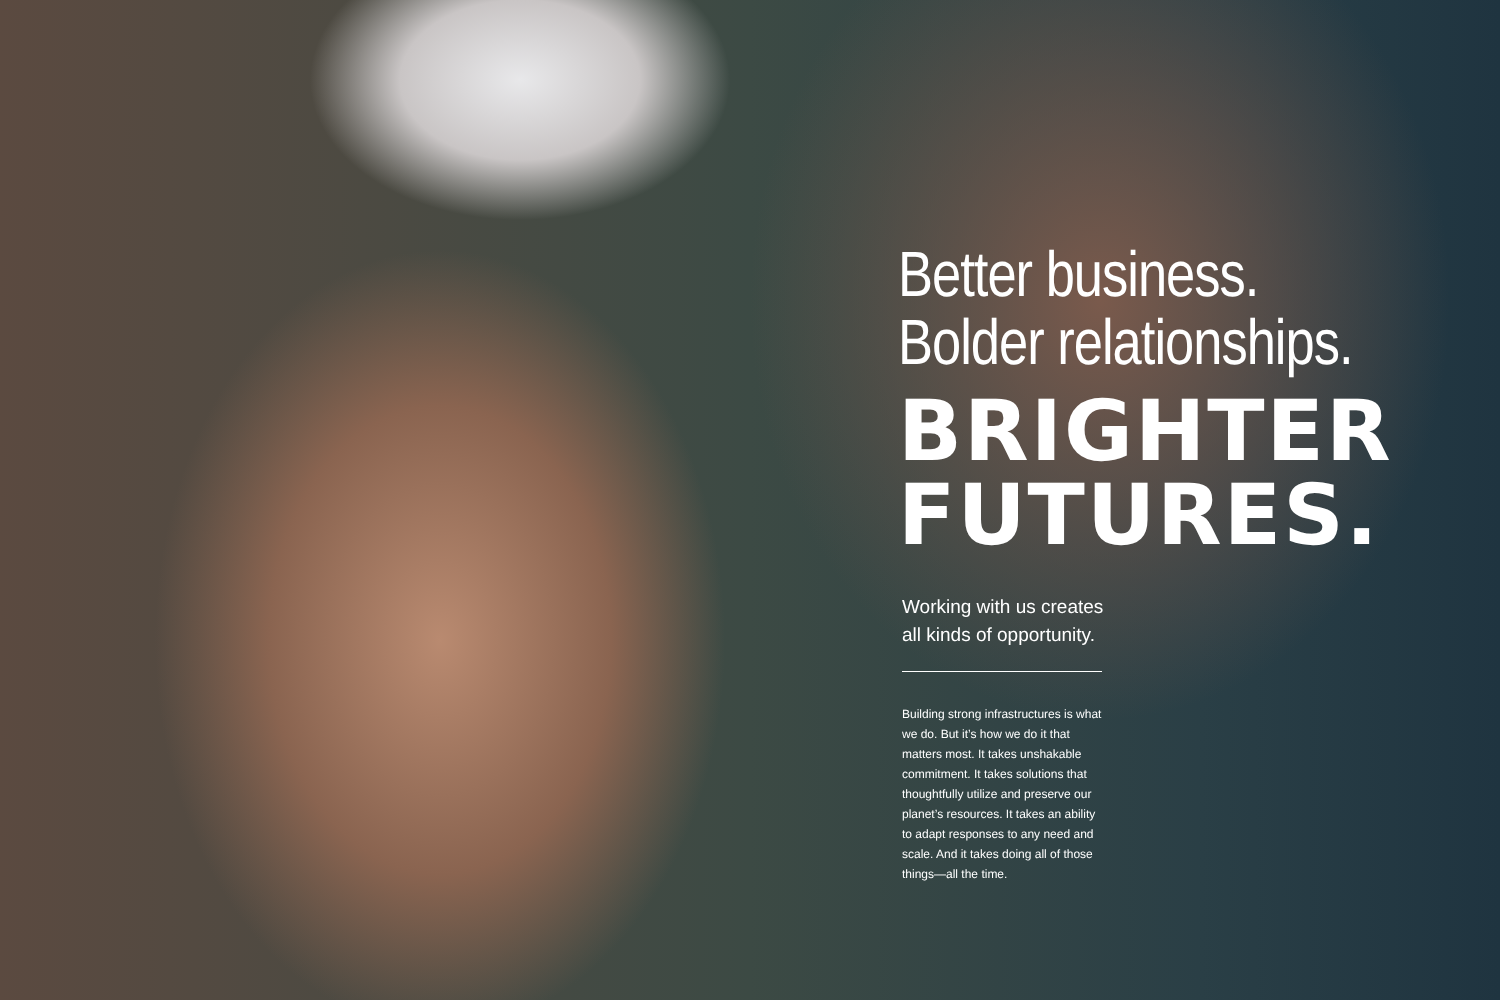Better business.
Bolder relationships.
BRIGHTER
FUTURES.
Working with us creates
all kinds of opportunity.
Building strong infrastructures is what we do. But it’s how we do it that matters most. It takes unshakable commitment. It takes solutions that thoughtfully utilize and preserve our planet’s resources. It takes an ability to adapt responses to any need and scale. And it takes doing all of those things—all the time.